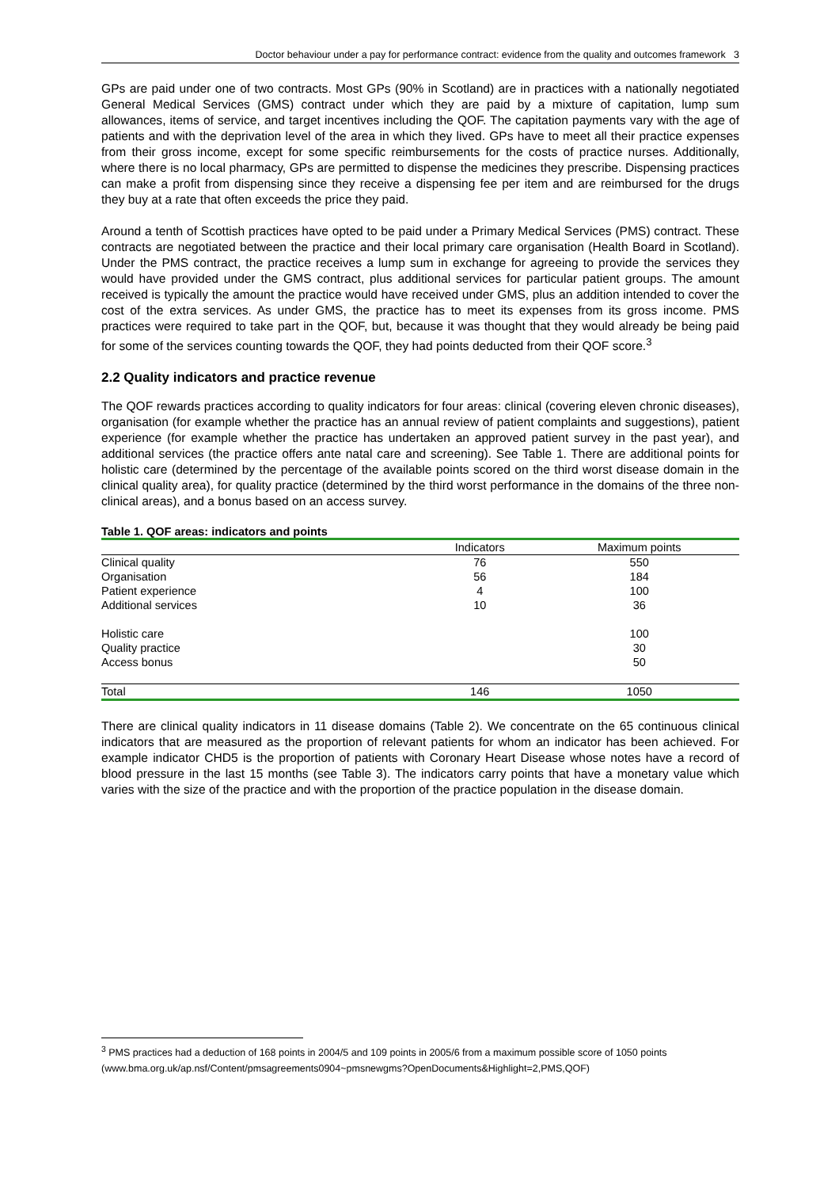Doctor behaviour under a pay for performance contract: evidence from the quality and outcomes framework 3
GPs are paid under one of two contracts. Most GPs (90% in Scotland) are in practices with a nationally negotiated General Medical Services (GMS) contract under which they are paid by a mixture of capitation, lump sum allowances, items of service, and target incentives including the QOF. The capitation payments vary with the age of patients and with the deprivation level of the area in which they lived. GPs have to meet all their practice expenses from their gross income, except for some specific reimbursements for the costs of practice nurses. Additionally, where there is no local pharmacy, GPs are permitted to dispense the medicines they prescribe. Dispensing practices can make a profit from dispensing since they receive a dispensing fee per item and are reimbursed for the drugs they buy at a rate that often exceeds the price they paid.
Around a tenth of Scottish practices have opted to be paid under a Primary Medical Services (PMS) contract. These contracts are negotiated between the practice and their local primary care organisation (Health Board in Scotland). Under the PMS contract, the practice receives a lump sum in exchange for agreeing to provide the services they would have provided under the GMS contract, plus additional services for particular patient groups. The amount received is typically the amount the practice would have received under GMS, plus an addition intended to cover the cost of the extra services. As under GMS, the practice has to meet its expenses from its gross income. PMS practices were required to take part in the QOF, but, because it was thought that they would already be being paid for some of the services counting towards the QOF, they had points deducted from their QOF score.<sup>3</sup>
2.2 Quality indicators and practice revenue
The QOF rewards practices according to quality indicators for four areas: clinical (covering eleven chronic diseases), organisation (for example whether the practice has an annual review of patient complaints and suggestions), patient experience (for example whether the practice has undertaken an approved patient survey in the past year), and additional services (the practice offers ante natal care and screening). See Table 1. There are additional points for holistic care (determined by the percentage of the available points scored on the third worst disease domain in the clinical quality area), for quality practice (determined by the third worst performance in the domains of the three non-clinical areas), and a bonus based on an access survey.
Table 1. QOF areas: indicators and points
| | Indicators | Maximum points |
| --- | --- | --- |
| Clinical quality | 76 | 550 |
| Organisation | 56 | 184 |
| Patient experience | 4 | 100 |
| Additional services | 10 | 36 |
| Holistic care | | 100 |
| Quality practice | | 30 |
| Access bonus | | 50 |
| Total | 146 | 1050 |
There are clinical quality indicators in 11 disease domains (Table 2). We concentrate on the 65 continuous clinical indicators that are measured as the proportion of relevant patients for whom an indicator has been achieved. For example indicator CHD5 is the proportion of patients with Coronary Heart Disease whose notes have a record of blood pressure in the last 15 months (see Table 3). The indicators carry points that have a monetary value which varies with the size of the practice and with the proportion of the practice population in the disease domain.
<sup>3</sup> PMS practices had a deduction of 168 points in 2004/5 and 109 points in 2005/6 from a maximum possible score of 1050 points
(www.bma.org.uk/ap.nsf/Content/pmsagreements0904~pmsnewgms?OpenDocuments&Highlight=2,PMS,QOF)